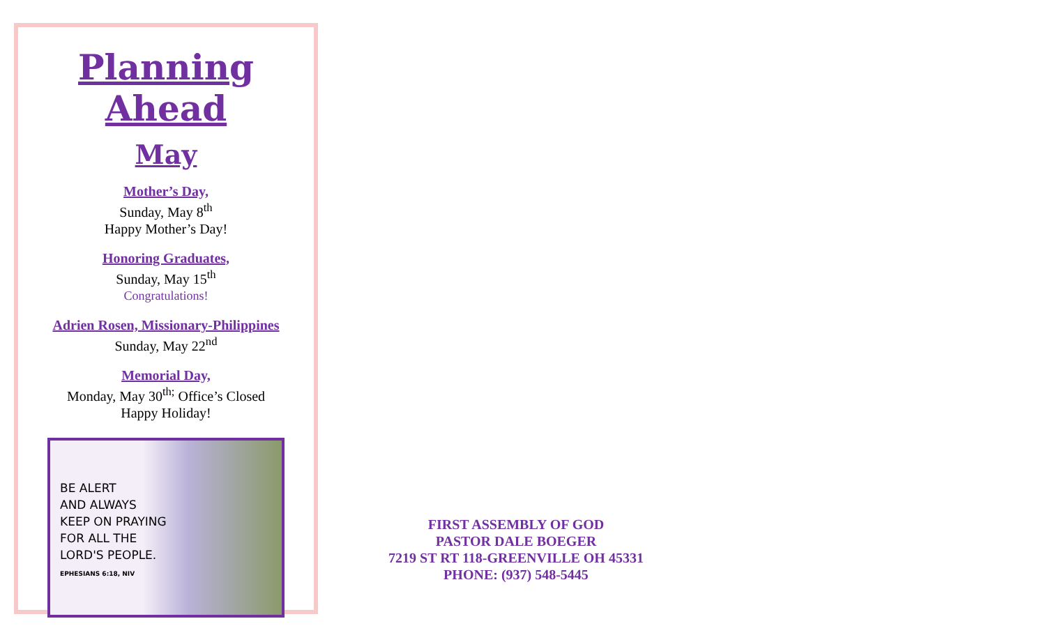Planning Ahead
May
Mother’s Day,
Sunday, May 8<sup>th</sup>
Happy Mother’s Day!
Honoring Graduates,
Sunday, May 15<sup>th</sup>
Congratulations!
Adrien Rosen, Missionary-Philippines
Sunday, May 22<sup>nd</sup>
Memorial Day,
Monday, May 30<sup>th;</sup> Office’s Closed
Happy Holiday!
BE ALERT
AND ALWAYS
KEEP ON PRAYING
FOR ALL THE
LORD'S PEOPLE.
EPHESIANS 6:18, NIV
FIRST ASSEMBLY OF GOD
PASTOR DALE BOEGER
7219 ST RT 118-GREENVILLE OH 45331
PHONE: (937) 548-5445